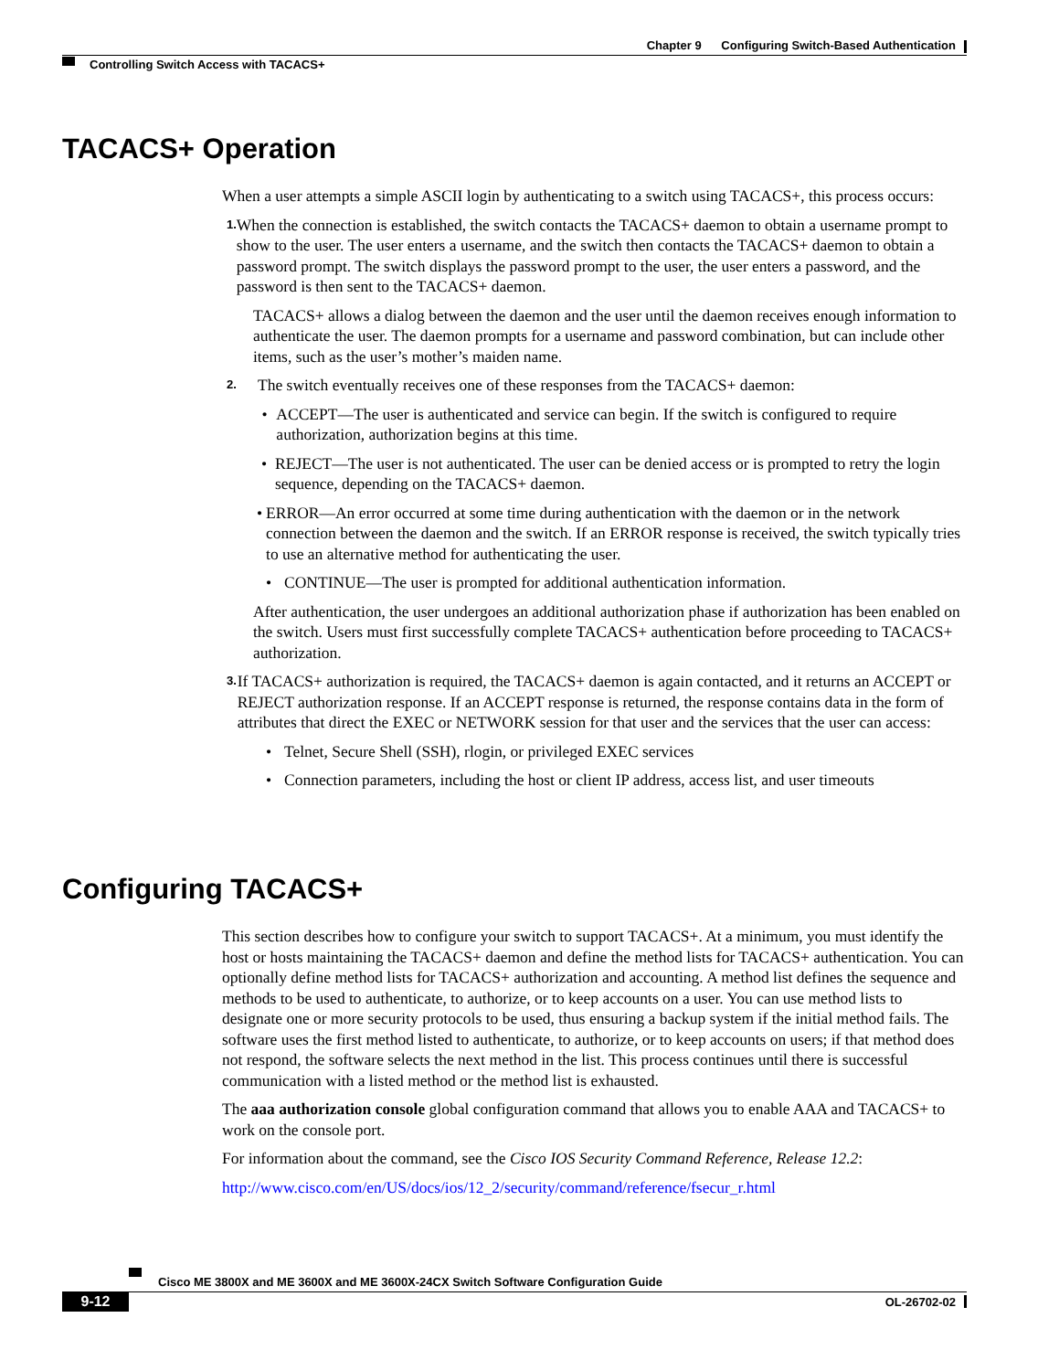Chapter 9 Configuring Switch-Based Authentication
Controlling Switch Access with TACACS+
TACACS+ Operation
When a user attempts a simple ASCII login by authenticating to a switch using TACACS+, this process occurs:
1.
When the connection is established, the switch contacts the TACACS+ daemon to obtain a username prompt to show to the user. The user enters a username, and the switch then contacts the TACACS+ daemon to obtain a password prompt. The switch displays the password prompt to the user, the user enters a password, and the password is then sent to the TACACS+ daemon.
TACACS+ allows a dialog between the daemon and the user until the daemon receives enough information to authenticate the user. The daemon prompts for a username and password combination, but can include other items, such as the user’s mother’s maiden name.
2.
The switch eventually receives one of these responses from the TACACS+ daemon:
• ACCEPT—The user is authenticated and service can begin. If the switch is configured to require authorization, authorization begins at this time.
• REJECT—The user is not authenticated. The user can be denied access or is prompted to retry the login sequence, depending on the TACACS+ daemon.
• ERROR—An error occurred at some time during authentication with the daemon or in the network connection between the daemon and the switch. If an ERROR response is received, the switch typically tries to use an alternative method for authenticating the user.
• CONTINUE—The user is prompted for additional authentication information.
After authentication, the user undergoes an additional authorization phase if authorization has been enabled on the switch. Users must first successfully complete TACACS+ authentication before proceeding to TACACS+ authorization.
3.
If TACACS+ authorization is required, the TACACS+ daemon is again contacted, and it returns an ACCEPT or REJECT authorization response. If an ACCEPT response is returned, the response contains data in the form of attributes that direct the EXEC or NETWORK session for that user and the services that the user can access:
• Telnet, Secure Shell (SSH), rlogin, or privileged EXEC services
• Connection parameters, including the host or client IP address, access list, and user timeouts
Configuring TACACS+
This section describes how to configure your switch to support TACACS+. At a minimum, you must identify the host or hosts maintaining the TACACS+ daemon and define the method lists for TACACS+ authentication. You can optionally define method lists for TACACS+ authorization and accounting. A method list defines the sequence and methods to be used to authenticate, to authorize, or to keep accounts on a user. You can use method lists to designate one or more security protocols to be used, thus ensuring a backup system if the initial method fails. The software uses the first method listed to authenticate, to authorize, or to keep accounts on users; if that method does not respond, the software selects the next method in the list. This process continues until there is successful communication with a listed method or the method list is exhausted.
The aaa authorization console global configuration command that allows you to enable AAA and TACACS+ to work on the console port.
For information about the command, see the Cisco IOS Security Command Reference, Release 12.2:
http://www.cisco.com/en/US/docs/ios/12_2/security/command/reference/fsecur_r.html
Cisco ME 3800X and ME 3600X and ME 3600X-24CX Switch Software Configuration Guide
9-12 OL-26702-02